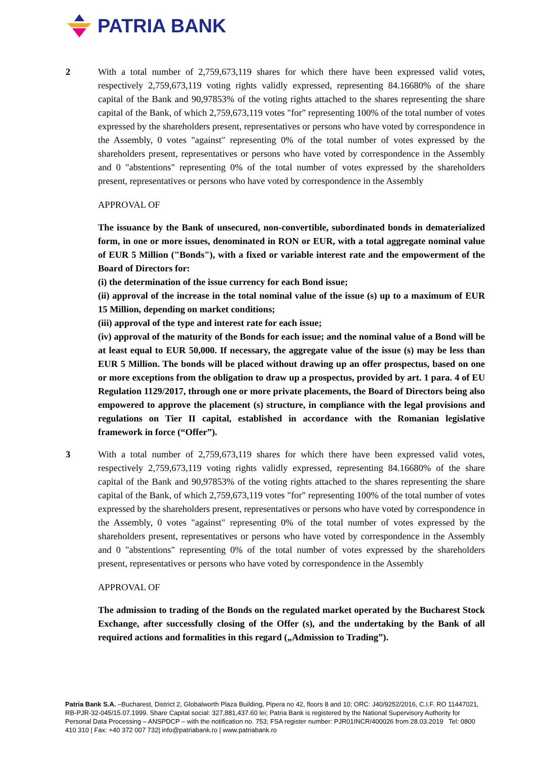PATRIA BANK
2 With a total number of 2,759,673,119 shares for which there have been expressed valid votes, respectively 2,759,673,119 voting rights validly expressed, representing 84.16680% of the share capital of the Bank and 90,97853% of the voting rights attached to the shares representing the share capital of the Bank, of which 2,759,673,119 votes "for" representing 100% of the total number of votes expressed by the shareholders present, representatives or persons who have voted by correspondence in the Assembly, 0 votes "against" representing 0% of the total number of votes expressed by the shareholders present, representatives or persons who have voted by correspondence in the Assembly and 0 "abstentions" representing 0% of the total number of votes expressed by the shareholders present, representatives or persons who have voted by correspondence in the Assembly
APPROVAL OF
The issuance by the Bank of unsecured, non-convertible, subordinated bonds in dematerialized form, in one or more issues, denominated in RON or EUR, with a total aggregate nominal value of EUR 5 Million ("Bonds"), with a fixed or variable interest rate and the empowerment of the Board of Directors for:
(i) the determination of the issue currency for each Bond issue;
(ii) approval of the increase in the total nominal value of the issue (s) up to a maximum of EUR 15 Million, depending on market conditions;
(iii) approval of the type and interest rate for each issue;
(iv) approval of the maturity of the Bonds for each issue; and the nominal value of a Bond will be at least equal to EUR 50,000. If necessary, the aggregate value of the issue (s) may be less than EUR 5 Million. The bonds will be placed without drawing up an offer prospectus, based on one or more exceptions from the obligation to draw up a prospectus, provided by art. 1 para. 4 of EU Regulation 1129/2017, through one or more private placements, the Board of Directors being also empowered to approve the placement (s) structure, in compliance with the legal provisions and regulations on Tier II capital, established in accordance with the Romanian legislative framework in force (“Offer”).
3 With a total number of 2,759,673,119 shares for which there have been expressed valid votes, respectively 2,759,673,119 voting rights validly expressed, representing 84.16680% of the share capital of the Bank and 90,97853% of the voting rights attached to the shares representing the share capital of the Bank, of which 2,759,673,119 votes "for" representing 100% of the total number of votes expressed by the shareholders present, representatives or persons who have voted by correspondence in the Assembly, 0 votes "against" representing 0% of the total number of votes expressed by the shareholders present, representatives or persons who have voted by correspondence in the Assembly and 0 "abstentions" representing 0% of the total number of votes expressed by the shareholders present, representatives or persons who have voted by correspondence in the Assembly
APPROVAL OF
The admission to trading of the Bonds on the regulated market operated by the Bucharest Stock Exchange, after successfully closing of the Offer (s), and the undertaking by the Bank of all required actions and formalities in this regard („Admission to Trading”).
Patria Bank S.A. –Bucharest, District 2, Globalworth Plaza Building, Pipera no 42, floors 8 and 10; ORC: J40/9252/2016, C.I.F. RO 11447021, RB-PJR-32-045/15.07.1999. Share Capital social: 327,881,437.60 lei; Patria Bank is registered by the National Supervisory Authority for Personal Data Processing – ANSPDCP – with the notification no. 753; FSA register number: PJR01INCR/400026 from 28.03.2019 Tel: 0800 410 310 | Fax: +40 372 007 732| info@patriabank.ro | www.patriabank.ro